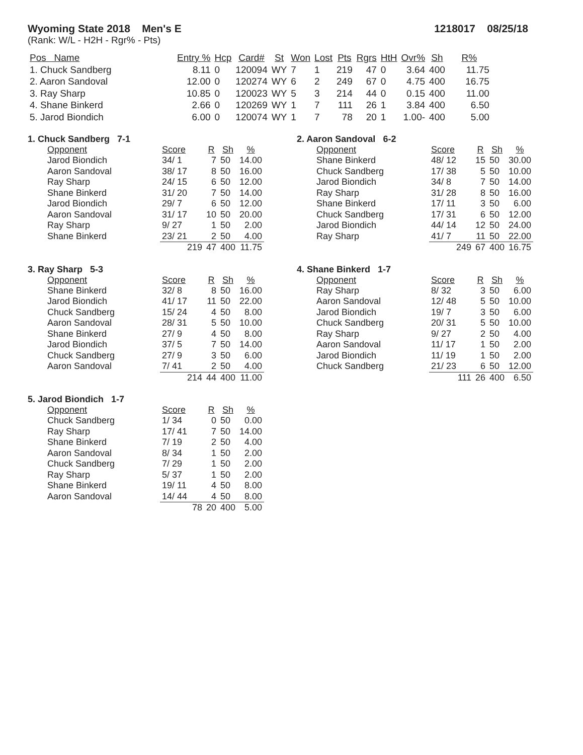Wyoming State 2018 Men's E 1218017 08/25/18
(Rank: W/L - H2H - Rgr% - Pts)
| Pos Name | Entry % | Hcp | Card# | St | Won | Lost | Pts | Rgrs | HtH | Ovr% | Sh | R% |
| --- | --- | --- | --- | --- | --- | --- | --- | --- | --- | --- | --- | --- |
| 1. Chuck Sandberg | 8.11 | 0 | 120094 | WY | 7 | 1 | 219 | 47 | 0 | 3.64 | 400 | 11.75 |
| 2. Aaron Sandoval | 12.00 | 0 | 120274 | WY | 6 | 2 | 249 | 67 | 0 | 4.75 | 400 | 16.75 |
| 3. Ray Sharp | 10.85 | 0 | 120023 | WY | 5 | 3 | 214 | 44 | 0 | 0.15 | 400 | 11.00 |
| 4. Shane Binkerd | 2.66 | 0 | 120269 | WY | 1 | 7 | 111 | 26 | 1 | 3.84 | 400 | 6.50 |
| 5. Jarod Biondich | 6.00 | 0 | 120074 | WY | 1 | 7 | 78 | 20 | 1 | 1.00- | 400 | 5.00 |
1. Chuck Sandberg 7-1
| Opponent | Score | R | Sh | % |
| --- | --- | --- | --- | --- |
| Jarod Biondich | 34/ 1 | 7 | 50 | 14.00 |
| Aaron Sandoval | 38/ 17 | 8 | 50 | 16.00 |
| Ray Sharp | 24/ 15 | 6 | 50 | 12.00 |
| Shane Binkerd | 31/ 20 | 7 | 50 | 14.00 |
| Jarod Biondich | 29/ 7 | 6 | 50 | 12.00 |
| Aaron Sandoval | 31/ 17 | 10 | 50 | 20.00 |
| Ray Sharp | 9/ 27 | 1 | 50 | 2.00 |
| Shane Binkerd | 23/ 21 | 2 | 50 | 4.00 |
| | 219 | 47 | 400 | 11.75 |
2. Aaron Sandoval 6-2
| Opponent | Score | R | Sh | % |
| --- | --- | --- | --- | --- |
| Shane Binkerd | 48/ 12 | 15 | 50 | 30.00 |
| Chuck Sandberg | 17/ 38 | 5 | 50 | 10.00 |
| Jarod Biondich | 34/ 8 | 7 | 50 | 14.00 |
| Ray Sharp | 31/ 28 | 8 | 50 | 16.00 |
| Shane Binkerd | 17/ 11 | 3 | 50 | 6.00 |
| Chuck Sandberg | 17/ 31 | 6 | 50 | 12.00 |
| Jarod Biondich | 44/ 14 | 12 | 50 | 24.00 |
| Ray Sharp | 41/ 7 | 11 | 50 | 22.00 |
| | 249 | 67 | 400 | 16.75 |
3. Ray Sharp 5-3
| Opponent | Score | R | Sh | % |
| --- | --- | --- | --- | --- |
| Shane Binkerd | 32/ 8 | 8 | 50 | 16.00 |
| Jarod Biondich | 41/ 17 | 11 | 50 | 22.00 |
| Chuck Sandberg | 15/ 24 | 4 | 50 | 8.00 |
| Aaron Sandoval | 28/ 31 | 5 | 50 | 10.00 |
| Shane Binkerd | 27/ 9 | 4 | 50 | 8.00 |
| Jarod Biondich | 37/ 5 | 7 | 50 | 14.00 |
| Chuck Sandberg | 27/ 9 | 3 | 50 | 6.00 |
| Aaron Sandoval | 7/ 41 | 2 | 50 | 4.00 |
| | 214 | 44 | 400 | 11.00 |
4. Shane Binkerd 1-7
| Opponent | Score | R | Sh | % |
| --- | --- | --- | --- | --- |
| Ray Sharp | 8/ 32 | 3 | 50 | 6.00 |
| Aaron Sandoval | 12/ 48 | 5 | 50 | 10.00 |
| Jarod Biondich | 19/ 7 | 3 | 50 | 6.00 |
| Chuck Sandberg | 20/ 31 | 5 | 50 | 10.00 |
| Ray Sharp | 9/ 27 | 2 | 50 | 4.00 |
| Aaron Sandoval | 11/ 17 | 1 | 50 | 2.00 |
| Jarod Biondich | 11/ 19 | 1 | 50 | 2.00 |
| Chuck Sandberg | 21/ 23 | 6 | 50 | 12.00 |
| | 111 | 26 | 400 | 6.50 |
5. Jarod Biondich 1-7
| Opponent | Score | R | Sh | % |
| --- | --- | --- | --- | --- |
| Chuck Sandberg | 1/ 34 | 0 | 50 | 0.00 |
| Ray Sharp | 17/ 41 | 7 | 50 | 14.00 |
| Shane Binkerd | 7/ 19 | 2 | 50 | 4.00 |
| Aaron Sandoval | 8/ 34 | 1 | 50 | 2.00 |
| Chuck Sandberg | 7/ 29 | 1 | 50 | 2.00 |
| Ray Sharp | 5/ 37 | 1 | 50 | 2.00 |
| Shane Binkerd | 19/ 11 | 4 | 50 | 8.00 |
| Aaron Sandoval | 14/ 44 | 4 | 50 | 8.00 |
| | 78 | 20 | 400 | 5.00 |